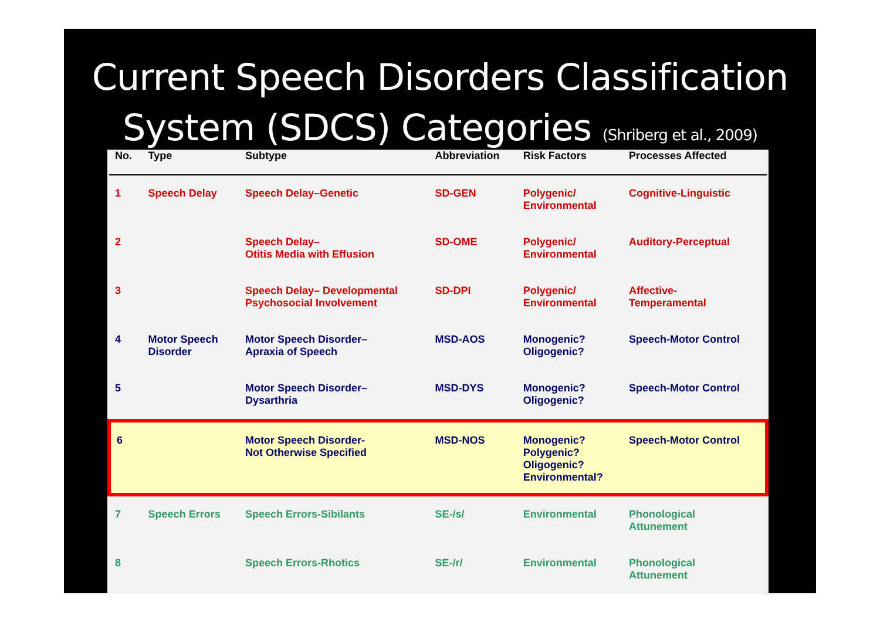Current Speech Disorders Classification
System (SDCS) Categories (Shriberg et al., 2009)
| No. | Type | Subtype | Abbreviation | Risk Factors | Processes Affected |
| --- | --- | --- | --- | --- | --- |
| 1 | Speech Delay | Speech Delay–Genetic | SD-GEN | Polygenic/ Environmental | Cognitive-Linguistic |
| 2 | | Speech Delay– Otitis Media with Effusion | SD-OME | Polygenic/ Environmental | Auditory-Perceptual |
| 3 | | Speech Delay– Developmental Psychosocial Involvement | SD-DPI | Polygenic/ Environmental | Affective- Temperamental |
| 4 | Motor Speech Disorder | Motor Speech Disorder– Apraxia of Speech | MSD-AOS | Monogenic? Oligogenic? | Speech-Motor Control |
| 5 | | Motor Speech Disorder– Dysarthria | MSD-DYS | Monogenic? Oligogenic? | Speech-Motor Control |
| 6 | | Motor Speech Disorder- Not Otherwise Specified | MSD-NOS | Monogenic? Polygenic? Oligogenic? Environmental? | Speech-Motor Control |
| 7 | Speech Errors | Speech Errors-Sibilants | SE-/s/ | Environmental | Phonological Attunement |
| 8 | | Speech Errors-Rhotics | SE-/r/ | Environmental | Phonological Attunement |